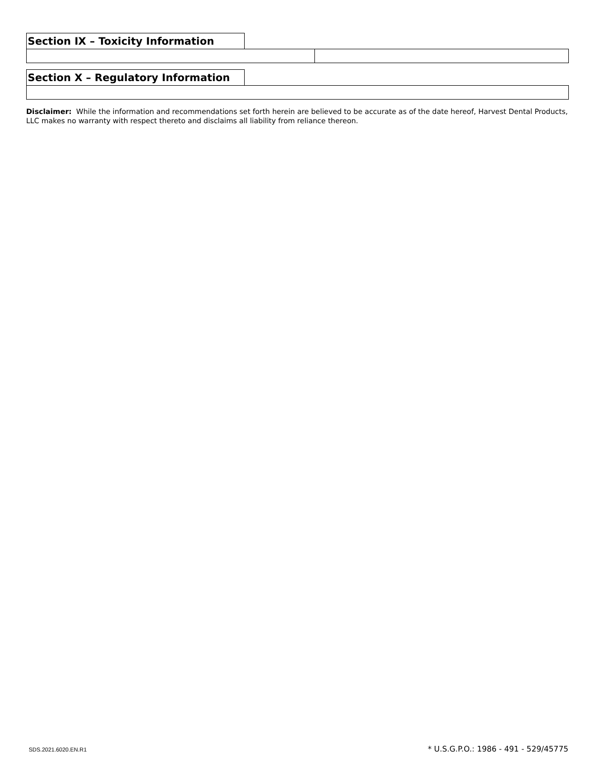Section IX – Toxicity Information
Section X – Regulatory Information
Disclaimer: While the information and recommendations set forth herein are believed to be accurate as of the date hereof, Harvest Dental Products, LLC makes no warranty with respect thereto and disclaims all liability from reliance thereon.
SDS.2021.6020.EN.R1 * U.S.G.P.O.: 1986 - 491 - 529/45775